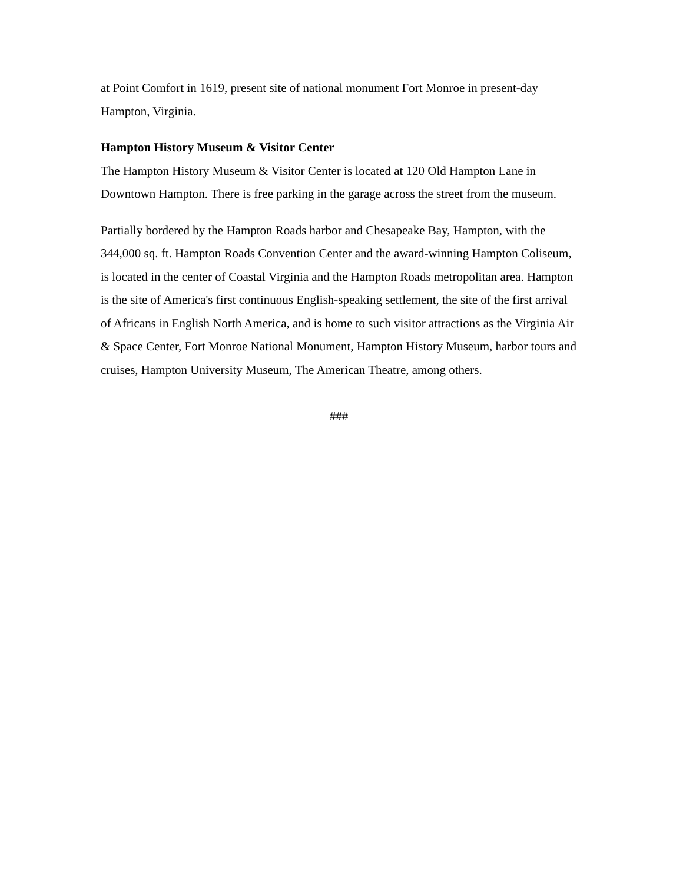at Point Comfort in 1619, present site of national monument Fort Monroe in present-day Hampton, Virginia.
Hampton History Museum & Visitor Center
The Hampton History Museum & Visitor Center is located at 120 Old Hampton Lane in Downtown Hampton. There is free parking in the garage across the street from the museum.
Partially bordered by the Hampton Roads harbor and Chesapeake Bay, Hampton, with the 344,000 sq. ft. Hampton Roads Convention Center and the award-winning Hampton Coliseum, is located in the center of Coastal Virginia and the Hampton Roads metropolitan area. Hampton is the site of America's first continuous English-speaking settlement, the site of the first arrival of Africans in English North America, and is home to such visitor attractions as the Virginia Air & Space Center, Fort Monroe National Monument, Hampton History Museum, harbor tours and cruises, Hampton University Museum, The American Theatre, among others.
###